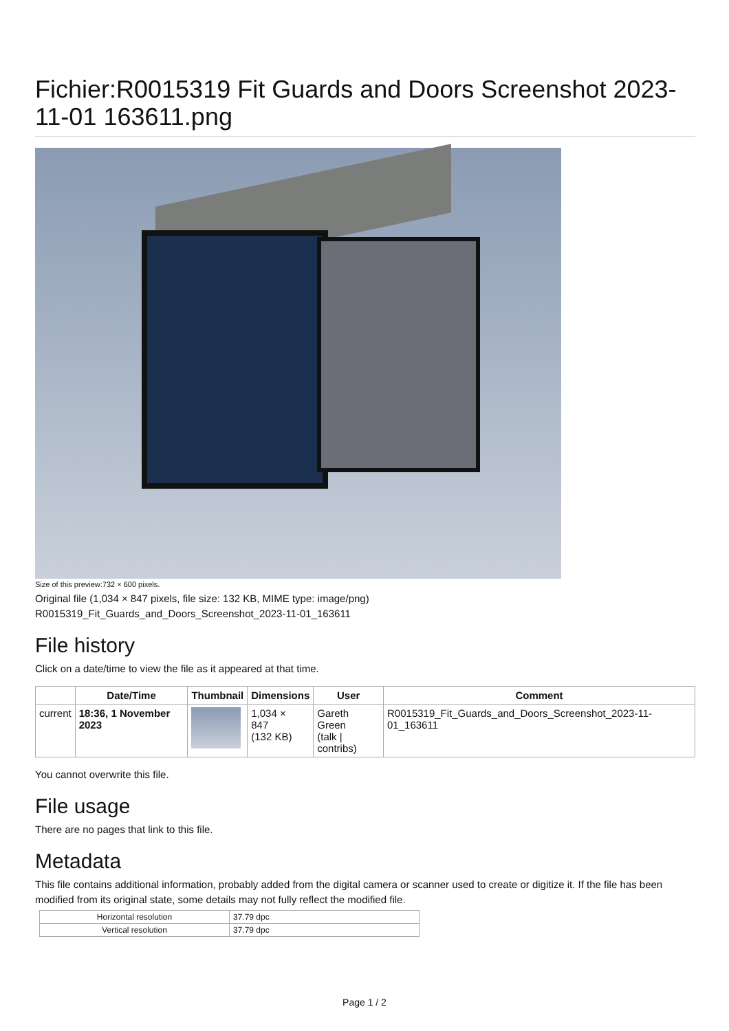Fichier:R0015319 Fit Guards and Doors Screenshot 2023-11-01 163611.png
Size of this preview:732 × 600 pixels.
Original file (1,034 × 847 pixels, file size: 132 KB, MIME type: image/png)
R0015319_Fit_Guards_and_Doors_Screenshot_2023-11-01_163611
File history
Click on a date/time to view the file as it appeared at that time.
| | Date/Time | Thumbnail | Dimensions | User | Comment |
| --- | --- | --- | --- | --- | --- |
| current | 18:36, 1 November 2023 | | 1,034 × 847 (132 KB) | Gareth Green (talk / contribs) | R0015319_Fit_Guards_and_Doors_Screenshot_2023-11-01_163611 |
You cannot overwrite this file.
File usage
There are no pages that link to this file.
Metadata
This file contains additional information, probably added from the digital camera or scanner used to create or digitize it. If the file has been modified from its original state, some details may not fully reflect the modified file.
| Horizontal resolution | 37.79 dpc |
| Vertical resolution | 37.79 dpc |
Page 1 / 2